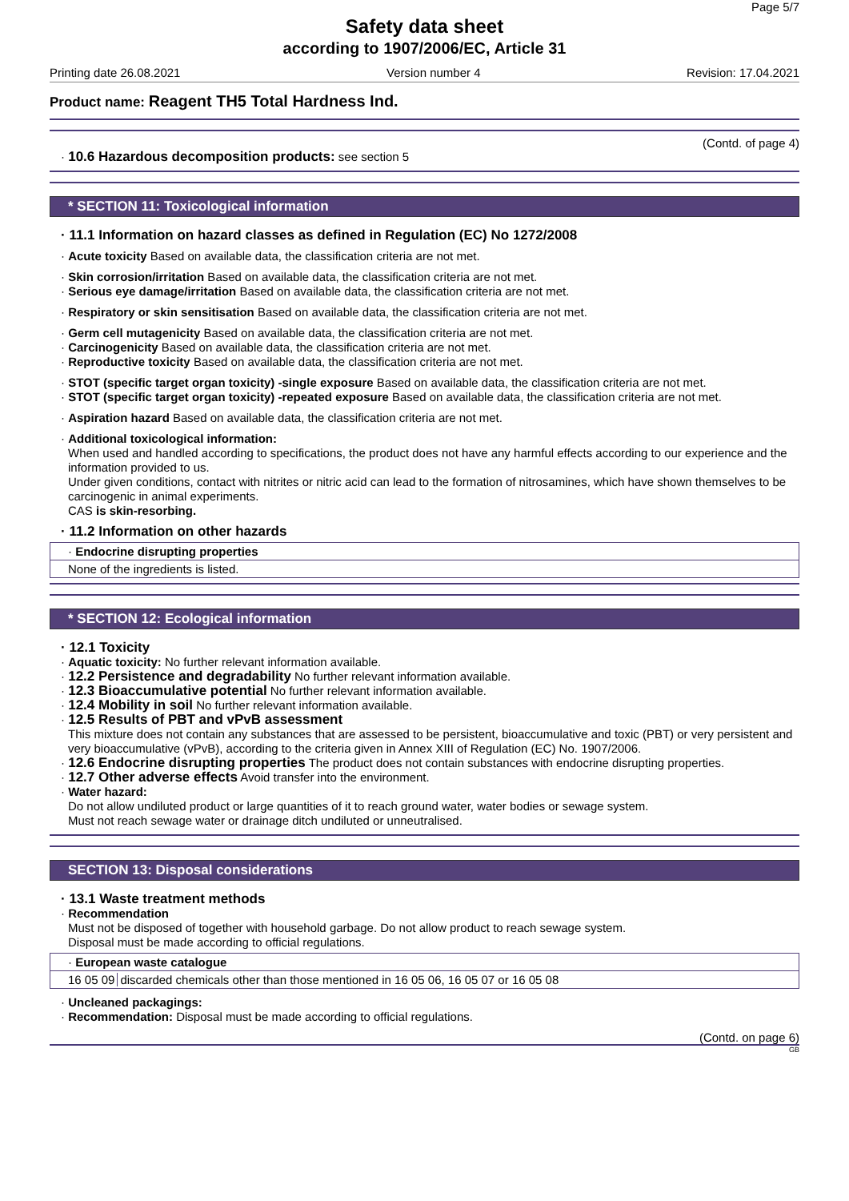Page 5/7
Safety data sheet
according to 1907/2006/EC, Article 31
Printing date 26.08.2021 Version number 4 Revision: 17.04.2021
Product name: Reagent TH5 Total Hardness Ind.
(Contd. of page 4)
· 10.6 Hazardous decomposition products: see section 5
* SECTION 11: Toxicological information
· 11.1 Information on hazard classes as defined in Regulation (EC) No 1272/2008
· Acute toxicity Based on available data, the classification criteria are not met.
· Skin corrosion/irritation Based on available data, the classification criteria are not met.
· Serious eye damage/irritation Based on available data, the classification criteria are not met.
· Respiratory or skin sensitisation Based on available data, the classification criteria are not met.
· Germ cell mutagenicity Based on available data, the classification criteria are not met.
· Carcinogenicity Based on available data, the classification criteria are not met.
· Reproductive toxicity Based on available data, the classification criteria are not met.
· STOT (specific target organ toxicity) -single exposure Based on available data, the classification criteria are not met.
· STOT (specific target organ toxicity) -repeated exposure Based on available data, the classification criteria are not met.
· Aspiration hazard Based on available data, the classification criteria are not met.
· Additional toxicological information:
When used and handled according to specifications, the product does not have any harmful effects according to our experience and the information provided to us.
Under given conditions, contact with nitrites or nitric acid can lead to the formation of nitrosamines, which have shown themselves to be carcinogenic in animal experiments.
CAS is skin-resorbing.
· 11.2 Information on other hazards
· Endocrine disrupting properties
None of the ingredients is listed.
* SECTION 12: Ecological information
· 12.1 Toxicity
· Aquatic toxicity: No further relevant information available.
· 12.2 Persistence and degradability No further relevant information available.
· 12.3 Bioaccumulative potential No further relevant information available.
· 12.4 Mobility in soil No further relevant information available.
· 12.5 Results of PBT and vPvB assessment
This mixture does not contain any substances that are assessed to be persistent, bioaccumulative and toxic (PBT) or very persistent and very bioaccumulative (vPvB), according to the criteria given in Annex XIII of Regulation (EC) No. 1907/2006.
· 12.6 Endocrine disrupting properties The product does not contain substances with endocrine disrupting properties.
· 12.7 Other adverse effects Avoid transfer into the environment.
· Water hazard:
Do not allow undiluted product or large quantities of it to reach ground water, water bodies or sewage system.
Must not reach sewage water or drainage ditch undiluted or unneutralised.
SECTION 13: Disposal considerations
· 13.1 Waste treatment methods
· Recommendation
Must not be disposed of together with household garbage. Do not allow product to reach sewage system.
Disposal must be made according to official regulations.
· European waste catalogue
| 16 05 09 | discarded chemicals other than those mentioned in 16 05 06, 16 05 07 or 16 05 08 |
· Uncleaned packagings:
· Recommendation: Disposal must be made according to official regulations.
(Contd. on page 6)
GB